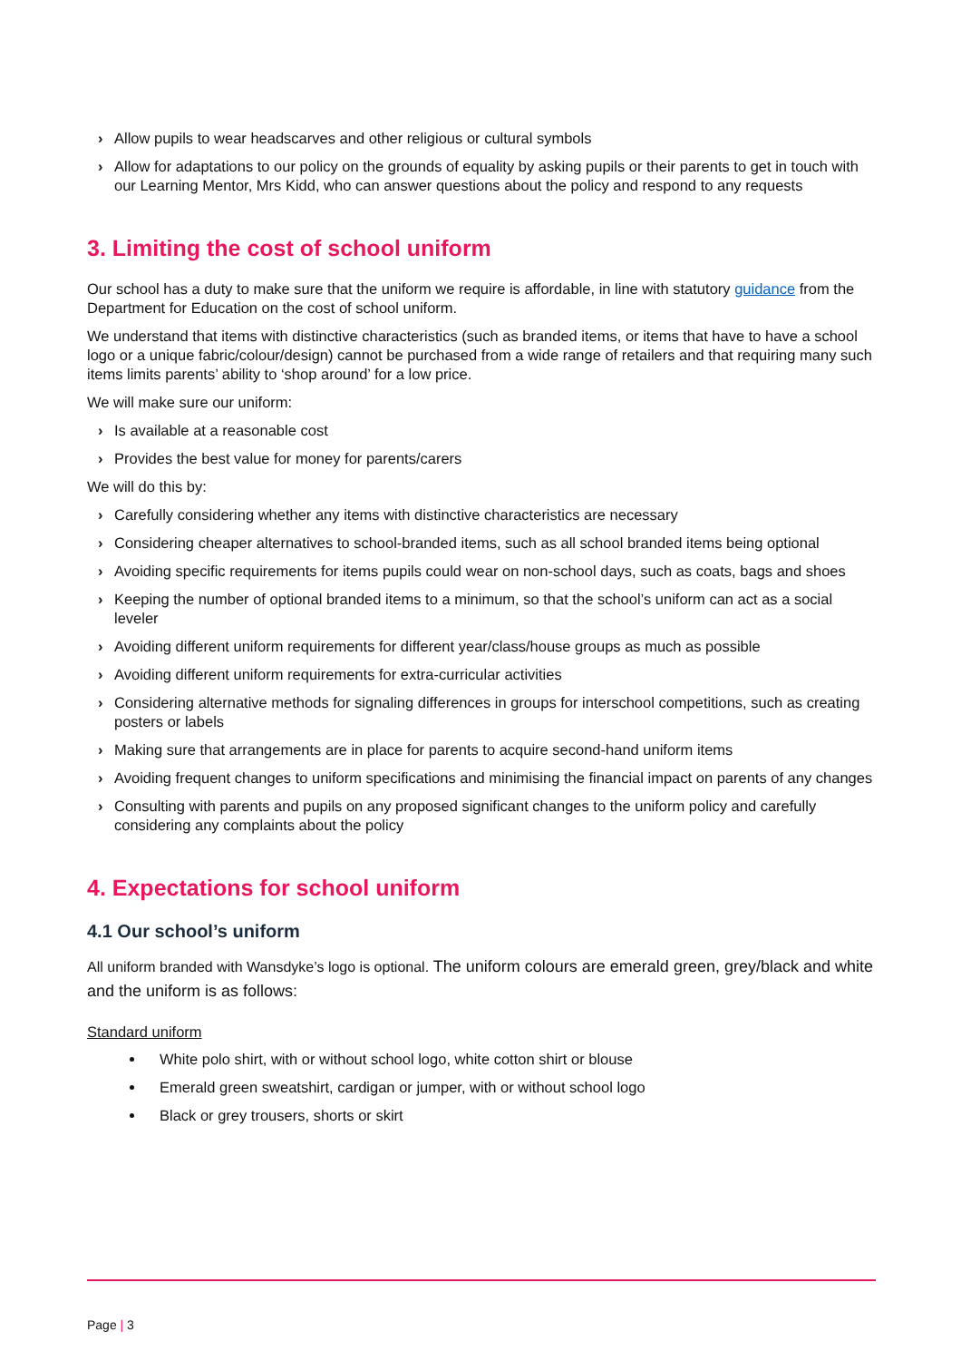› Allow pupils to wear headscarves and other religious or cultural symbols
› Allow for adaptations to our policy on the grounds of equality by asking pupils or their parents to get in touch with our Learning Mentor, Mrs Kidd, who can answer questions about the policy and respond to any requests
3. Limiting the cost of school uniform
Our school has a duty to make sure that the uniform we require is affordable, in line with statutory guidance from the Department for Education on the cost of school uniform.
We understand that items with distinctive characteristics (such as branded items, or items that have to have a school logo or a unique fabric/colour/design) cannot be purchased from a wide range of retailers and that requiring many such items limits parents’ ability to ‘shop around’ for a low price.
We will make sure our uniform:
› Is available at a reasonable cost
› Provides the best value for money for parents/carers
We will do this by:
› Carefully considering whether any items with distinctive characteristics are necessary
› Considering cheaper alternatives to school-branded items, such as all school branded items being optional
› Avoiding specific requirements for items pupils could wear on non-school days, such as coats, bags and shoes
› Keeping the number of optional branded items to a minimum, so that the school’s uniform can act as a social leveler
› Avoiding different uniform requirements for different year/class/house groups as much as possible
› Avoiding different uniform requirements for extra-curricular activities
› Considering alternative methods for signaling differences in groups for interschool competitions, such as creating posters or labels
› Making sure that arrangements are in place for parents to acquire second-hand uniform items
› Avoiding frequent changes to uniform specifications and minimising the financial impact on parents of any changes
› Consulting with parents and pupils on any proposed significant changes to the uniform policy and carefully considering any complaints about the policy
4. Expectations for school uniform
4.1 Our school’s uniform
All uniform branded with Wansdyke’s logo is optional. The uniform colours are emerald green, grey/black and white and the uniform is as follows:
Standard uniform
White polo shirt, with or without school logo, white cotton shirt or blouse
Emerald green sweatshirt, cardigan or jumper, with or without school logo
Black or grey trousers, shorts or skirt
Page | 3